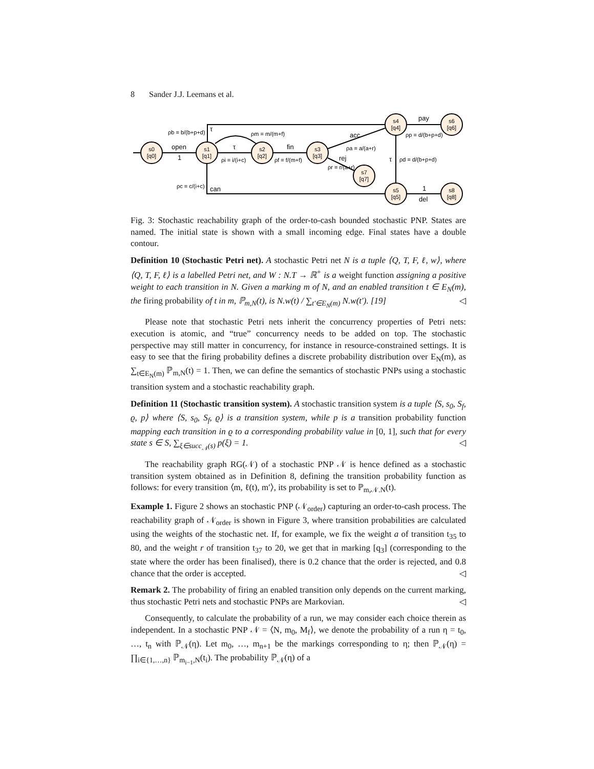8 Sander J.J. Leemans et al.
s0
[q0]
s1
[q1]
s2
[q2]
s3
[q3]
s4
[q4]
s5
[q5]
s6
[q6]
s8
[q8]
s7
[q7]
open
1
τ
fin
acc
rej
pay
del
1
can
τ
τ
ρb = b/(b+p+d)
ρm = m/(m+f)
ρi = i/(i+c)
ρf = f/(m+f)
ρc = c/(i+c)
ρp = d/(b+p+d)
ρd = d/(b+p+d)
ρa = a/(a+r)
ρr = r/(a+r)
Fig. 3: Stochastic reachability graph of the order-to-cash bounded stochastic PNP. States are named. The initial state is shown with a small incoming edge. Final states have a double contour.
Definition 10 (Stochastic Petri net). A stochastic Petri net N is a tuple ⟨Q, T, F, ℓ, w⟩, where ⟨Q, T, F, ℓ⟩ is a labelled Petri net, and W : N.T → ℝ<sup>+</sup> is a weight function assigning a positive weight to each transition in N. Given a marking m of N, and an enabled transition t ∈ E<sub>N</sub>(m), the firing probability of t in m, ℙ<sub>m,N</sub>(t), is N.w(t) / ∑<sub>t′∈E<sub>N</sub>(m)</sub> N.w(t′). [19] ◁
Please note that stochastic Petri nets inherit the concurrency properties of Petri nets: execution is atomic, and “true” concurrency needs to be added on top. The stochastic perspective may still matter in concurrency, for instance in resource-constrained settings. It is easy to see that the firing probability defines a discrete probability distribution over E<sub>N</sub>(m), as ∑<sub>t∈E<sub>N</sub>(m)</sub> ℙ<sub>m,N</sub>(t) = 1. Then, we can define the semantics of stochastic PNPs using a stochastic transition system and a stochastic reachability graph.
Definition 11 (Stochastic transition system). A stochastic transition system is a tuple ⟨S, s<sub>0</sub>, S<sub>f</sub>, ϱ, p⟩ where ⟨S, s<sub>0</sub>, S<sub>f</sub>, ϱ⟩ is a transition system, while p is a transition probability function mapping each transition in ϱ to a corresponding probability value in [0, 1], such that for every state s ∈ S, ∑<sub>ξ∈succ<sub>𝒩</sub>(s)</sub> p(ξ) = 1. ◁
The reachability graph RG(𝒩) of a stochastic PNP 𝒩 is hence defined as a stochastic transition system obtained as in Definition 8, defining the transition probability function as follows: for every transition ⟨m, ℓ(t), m′⟩, its probability is set to ℙ<sub>m,𝒩.N</sub>(t).
Example 1. Figure 2 shows an stochastic PNP (𝒩<sub>order</sub>) capturing an order-to-cash process. The reachability graph of 𝒩<sub>order</sub> is shown in Figure 3, where transition probabilities are calculated using the weights of the stochastic net. If, for example, we fix the weight a of transition t<sub>35</sub> to 80, and the weight r of transition t<sub>37</sub> to 20, we get that in marking [q<sub>3</sub>] (corresponding to the state where the order has been finalised), there is 0.2 chance that the order is rejected, and 0.8 chance that the order is accepted. ◁
Remark 2. The probability of firing an enabled transition only depends on the current marking, thus stochastic Petri nets and stochastic PNPs are Markovian. ◁
Consequently, to calculate the probability of a run, we may consider each choice therein as independent. In a stochastic PNP 𝒩 = ⟨N, m<sub>0</sub>, M<sub>f</sub>⟩, we denote the probability of a run η = t<sub>0</sub>, …, t<sub>n</sub> with ℙ<sub>𝒩</sub>(η). Let m<sub>0</sub>, …, m<sub>n+1</sub> be the markings corresponding to η; then ℙ<sub>𝒩</sub>(η) = ∏<sub>i∈{1,…,n}</sub> ℙ<sub>m<sub>i−1</sub>,N</sub>(t<sub>i</sub>). The probability ℙ<sub>𝒩</sub>(η) of a